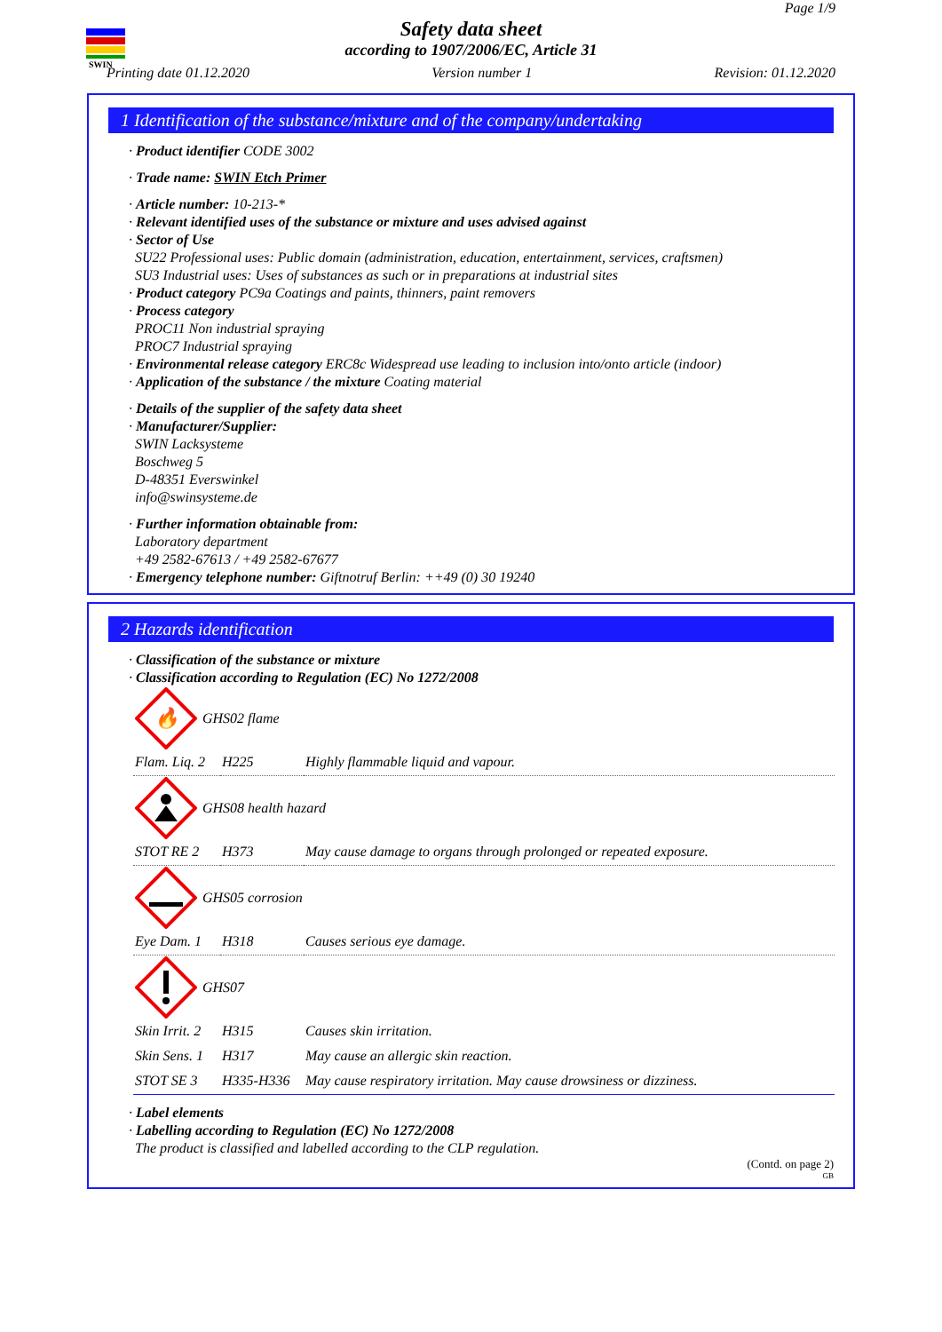SWIN
Page 1/9
Safety data sheet
according to 1907/2006/EC, Article 31
Printing date 01.12.2020 Version number 1 Revision: 01.12.2020
1 Identification of the substance/mixture and of the company/undertaking
· Product identifier CODE 3002
· Trade name: SWIN Etch Primer
· Article number: 10-213-*
· Relevant identified uses of the substance or mixture and uses advised against
· Sector of Use
SU22 Professional uses: Public domain (administration, education, entertainment, services, craftsmen)
SU3 Industrial uses: Uses of substances as such or in preparations at industrial sites
· Product category PC9a Coatings and paints, thinners, paint removers
· Process category
PROC11 Non industrial spraying
PROC7 Industrial spraying
· Environmental release category ERC8c Widespread use leading to inclusion into/onto article (indoor)
· Application of the substance / the mixture Coating material
· Details of the supplier of the safety data sheet
· Manufacturer/Supplier:
SWIN Lacksysteme
Boschweg 5
D-48351 Everswinkel
info@swinsysteme.de
· Further information obtainable from:
Laboratory department
+49 2582-67613 / +49 2582-67677
· Emergency telephone number: Giftnotruf Berlin: ++49 (0) 30 19240
2 Hazards identification
· Classification of the substance or mixture
· Classification according to Regulation (EC) No 1272/2008
🔥
GHS02 flame
| Flam. Liq. 2 | H225 | Highly flammable liquid and vapour. |
GHS08 health hazard
| STOT RE 2 | H373 | May cause damage to organs through prolonged or repeated exposure. |
GHS05 corrosion
| Eye Dam. 1 | H318 | Causes serious eye damage. |
GHS07
| Skin Irrit. 2 | H315 | Causes skin irritation. |
| Skin Sens. 1 | H317 | May cause an allergic skin reaction. |
| STOT SE 3 | H335-H336 | May cause respiratory irritation. May cause drowsiness or dizziness. |
· Label elements
· Labelling according to Regulation (EC) No 1272/2008
The product is classified and labelled according to the CLP regulation.
(Contd. on page 2)
GB